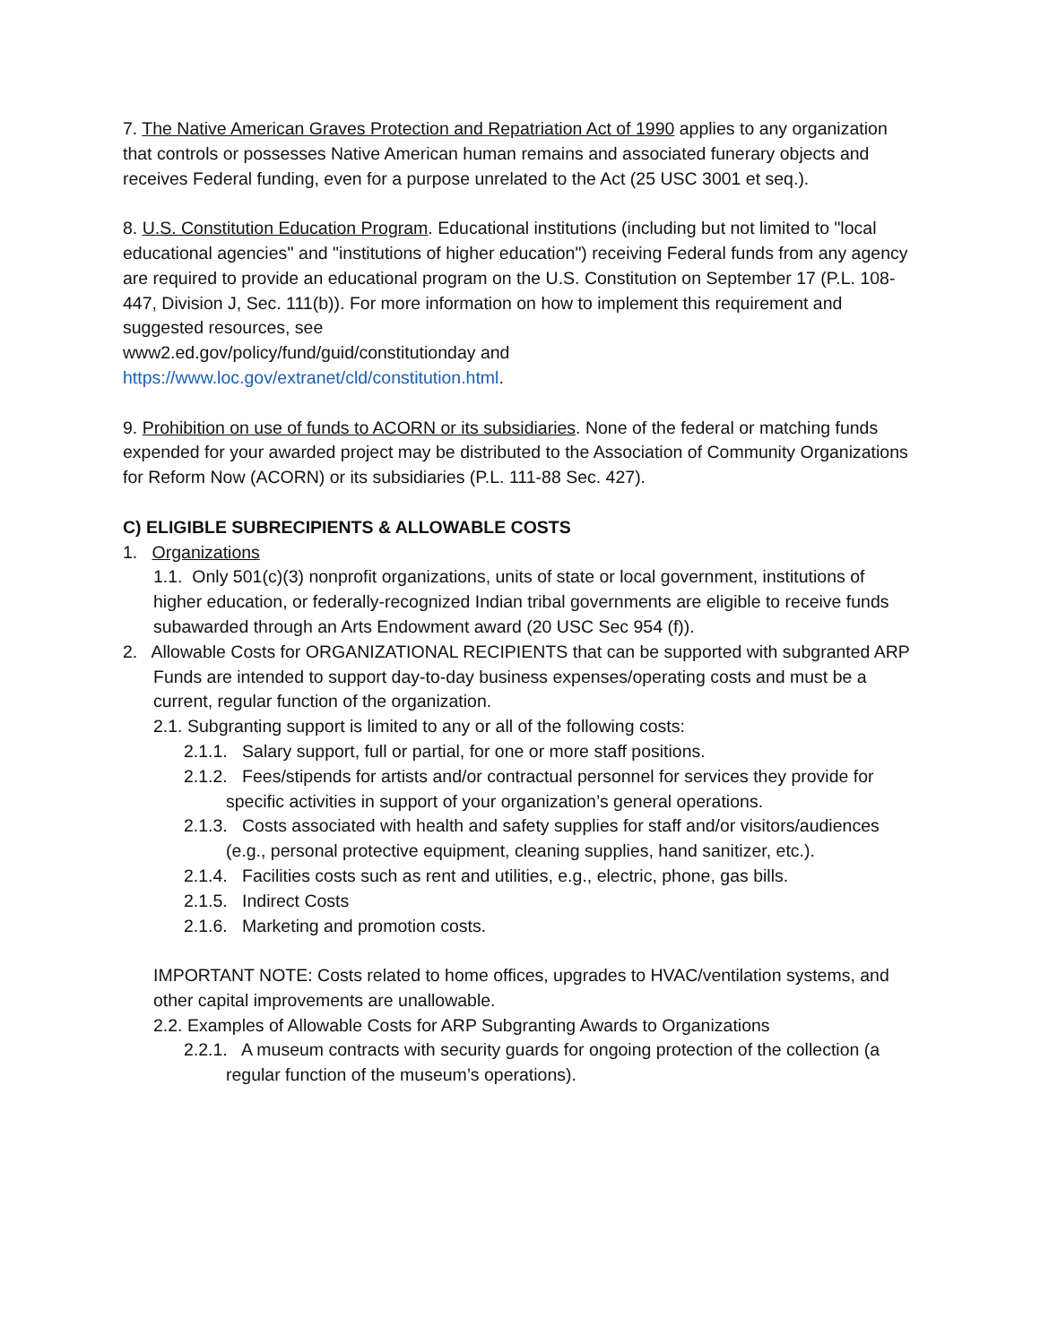7. The Native American Graves Protection and Repatriation Act of 1990 applies to any organization that controls or possesses Native American human remains and associated funerary objects and receives Federal funding, even for a purpose unrelated to the Act (25 USC 3001 et seq.).
8. U.S. Constitution Education Program. Educational institutions (including but not limited to "local educational agencies'' and "institutions of higher education") receiving Federal funds from any agency are required to provide an educational program on the U.S. Constitution on September 17 (P.L. 108-447, Division J, Sec. 111(b)). For more information on how to implement this requirement and suggested resources, see
www2.ed.gov/policy/fund/guid/constitutionday and
https://www.loc.gov/extranet/cld/constitution.html.
9. Prohibition on use of funds to ACORN or its subsidiaries. None of the federal or matching funds expended for your awarded project may be distributed to the Association of Community Organizations for Reform Now (ACORN) or its subsidiaries (P.L. 111-88 Sec. 427).
C) ELIGIBLE SUBRECIPIENTS & ALLOWABLE COSTS
1. Organizations
1.1. Only 501(c)(3) nonprofit organizations, units of state or local government, institutions of higher education, or federally-recognized Indian tribal governments are eligible to receive funds subawarded through an Arts Endowment award (20 USC Sec 954 (f)).
2. Allowable Costs for ORGANIZATIONAL RECIPIENTS that can be supported with subgranted ARP Funds are intended to support day-to-day business expenses/operating costs and must be a current, regular function of the organization.
2.1. Subgranting support is limited to any or all of the following costs:
2.1.1. Salary support, full or partial, for one or more staff positions.
2.1.2. Fees/stipends for artists and/or contractual personnel for services they provide for specific activities in support of your organization’s general operations.
2.1.3. Costs associated with health and safety supplies for staff and/or visitors/audiences (e.g., personal protective equipment, cleaning supplies, hand sanitizer, etc.).
2.1.4. Facilities costs such as rent and utilities, e.g., electric, phone, gas bills.
2.1.5. Indirect Costs
2.1.6. Marketing and promotion costs.
IMPORTANT NOTE: Costs related to home offices, upgrades to HVAC/ventilation systems, and other capital improvements are unallowable.
2.2. Examples of Allowable Costs for ARP Subgranting Awards to Organizations
2.2.1. A museum contracts with security guards for ongoing protection of the collection (a regular function of the museum’s operations).